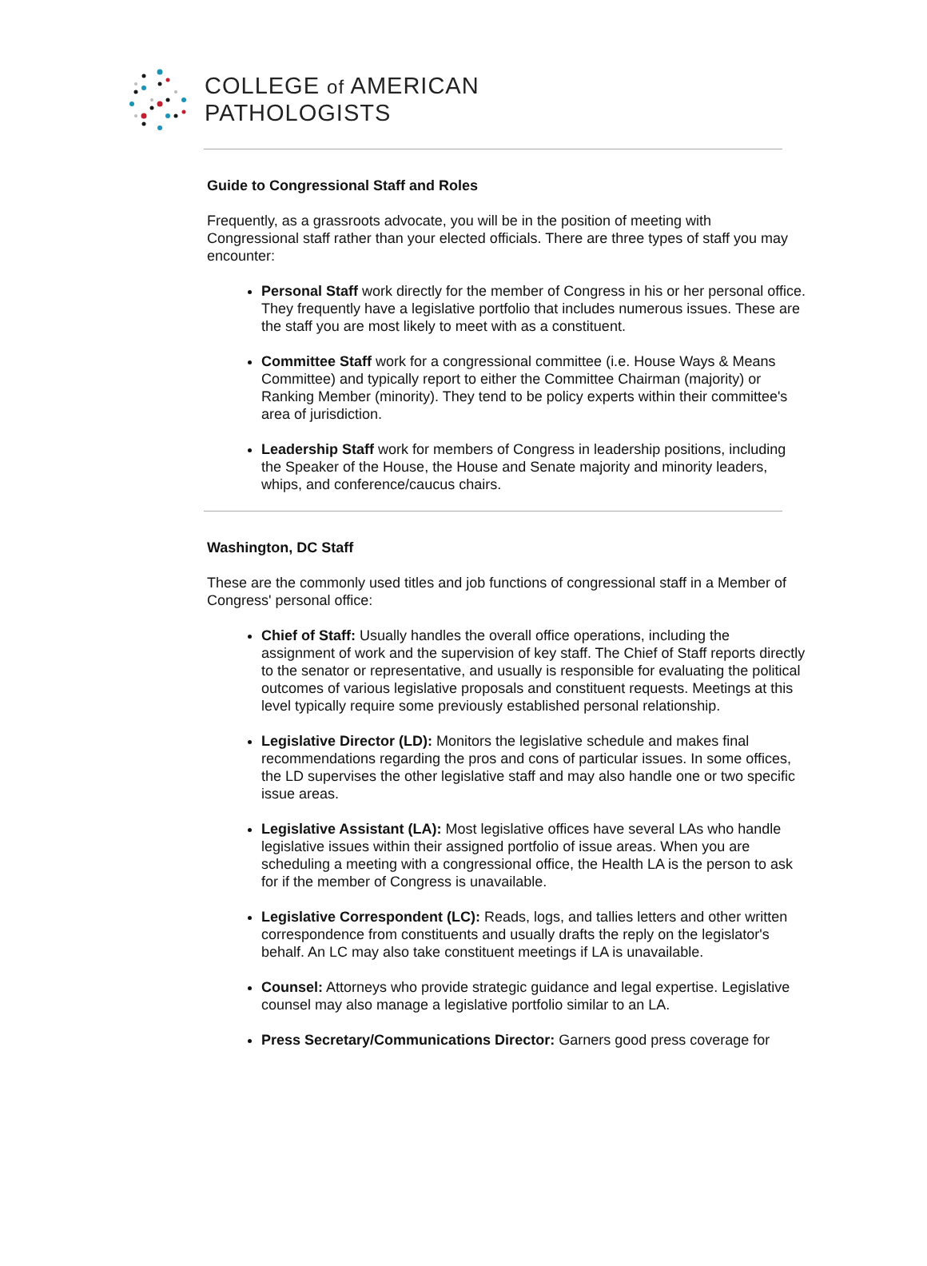COLLEGE of AMERICAN
PATHOLOGISTS
Guide to Congressional Staff and Roles
Frequently, as a grassroots advocate, you will be in the position of meeting with Congressional staff rather than your elected officials. There are three types of staff you may encounter:
Personal Staff work directly for the member of Congress in his or her personal office. They frequently have a legislative portfolio that includes numerous issues. These are the staff you are most likely to meet with as a constituent.
Committee Staff work for a congressional committee (i.e. House Ways & Means Committee) and typically report to either the Committee Chairman (majority) or Ranking Member (minority). They tend to be policy experts within their committee's area of jurisdiction.
Leadership Staff work for members of Congress in leadership positions, including the Speaker of the House, the House and Senate majority and minority leaders, whips, and conference/caucus chairs.
Washington, DC Staff
These are the commonly used titles and job functions of congressional staff in a Member of Congress' personal office:
Chief of Staff: Usually handles the overall office operations, including the assignment of work and the supervision of key staff. The Chief of Staff reports directly to the senator or representative, and usually is responsible for evaluating the political outcomes of various legislative proposals and constituent requests. Meetings at this level typically require some previously established personal relationship.
Legislative Director (LD): Monitors the legislative schedule and makes final recommendations regarding the pros and cons of particular issues. In some offices, the LD supervises the other legislative staff and may also handle one or two specific issue areas.
Legislative Assistant (LA): Most legislative offices have several LAs who handle legislative issues within their assigned portfolio of issue areas. When you are scheduling a meeting with a congressional office, the Health LA is the person to ask for if the member of Congress is unavailable.
Legislative Correspondent (LC): Reads, logs, and tallies letters and other written correspondence from constituents and usually drafts the reply on the legislator's behalf. An LC may also take constituent meetings if LA is unavailable.
Counsel: Attorneys who provide strategic guidance and legal expertise. Legislative counsel may also manage a legislative portfolio similar to an LA.
Press Secretary/Communications Director: Garners good press coverage for